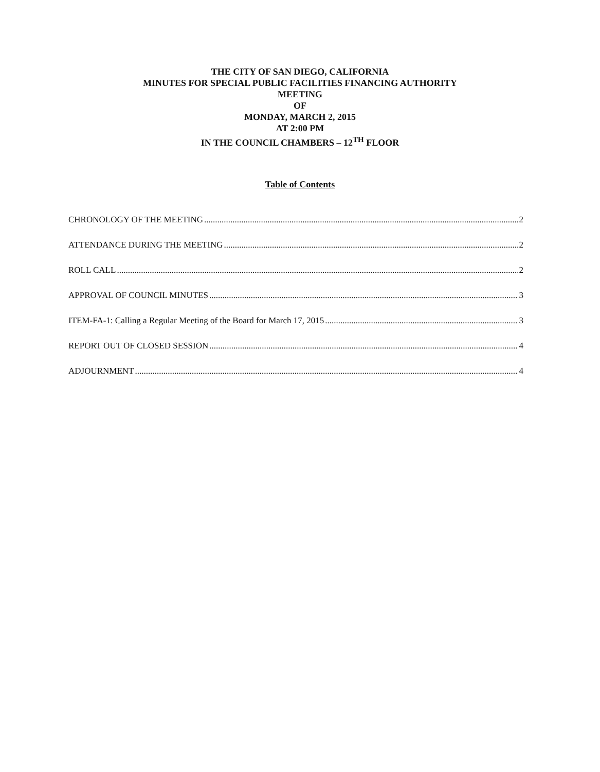THE CITY OF SAN DIEGO, CALIFORNIA
MINUTES FOR SPECIAL PUBLIC FACILITIES FINANCING AUTHORITY
MEETING
OF
MONDAY, MARCH 2, 2015
AT 2:00 PM
IN THE COUNCIL CHAMBERS – 12<sup>TH</sup> FLOOR
Table of Contents
CHRONOLOGY OF THE MEETING 2
ATTENDANCE DURING THE MEETING 2
ROLL CALL 2
APPROVAL OF COUNCIL MINUTES 3
ITEM-FA-1: Calling a Regular Meeting of the Board for March 17, 2015 3
REPORT OUT OF CLOSED SESSION 4
ADJOURNMENT 4